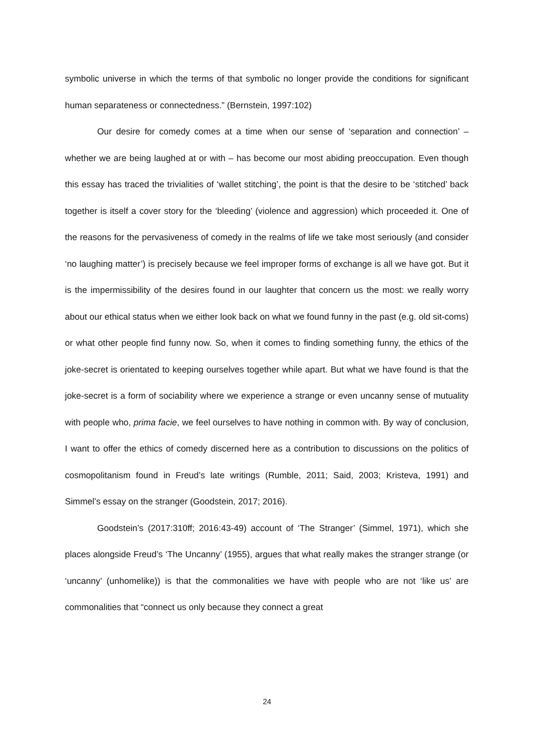symbolic universe in which the terms of that symbolic no longer provide the conditions for significant human separateness or connectedness.” (Bernstein, 1997:102)
Our desire for comedy comes at a time when our sense of ‘separation and connection’ – whether we are being laughed at or with – has become our most abiding preoccupation. Even though this essay has traced the trivialities of ‘wallet stitching’, the point is that the desire to be ‘stitched’ back together is itself a cover story for the ‘bleeding’ (violence and aggression) which proceeded it. One of the reasons for the pervasiveness of comedy in the realms of life we take most seriously (and consider ‘no laughing matter’) is precisely because we feel improper forms of exchange is all we have got. But it is the impermissibility of the desires found in our laughter that concern us the most: we really worry about our ethical status when we either look back on what we found funny in the past (e.g. old sit-coms) or what other people find funny now. So, when it comes to finding something funny, the ethics of the joke-secret is orientated to keeping ourselves together while apart. But what we have found is that the joke-secret is a form of sociability where we experience a strange or even uncanny sense of mutuality with people who, prima facie, we feel ourselves to have nothing in common with. By way of conclusion, I want to offer the ethics of comedy discerned here as a contribution to discussions on the politics of cosmopolitanism found in Freud’s late writings (Rumble, 2011; Said, 2003; Kristeva, 1991) and Simmel’s essay on the stranger (Goodstein, 2017; 2016).
Goodstein’s (2017:310ff; 2016:43-49) account of ‘The Stranger’ (Simmel, 1971), which she places alongside Freud’s ‘The Uncanny’ (1955), argues that what really makes the stranger strange (or ‘uncanny’ (unhomelike)) is that the commonalities we have with people who are not ‘like us’ are commonalities that “connect us only because they connect a great
24